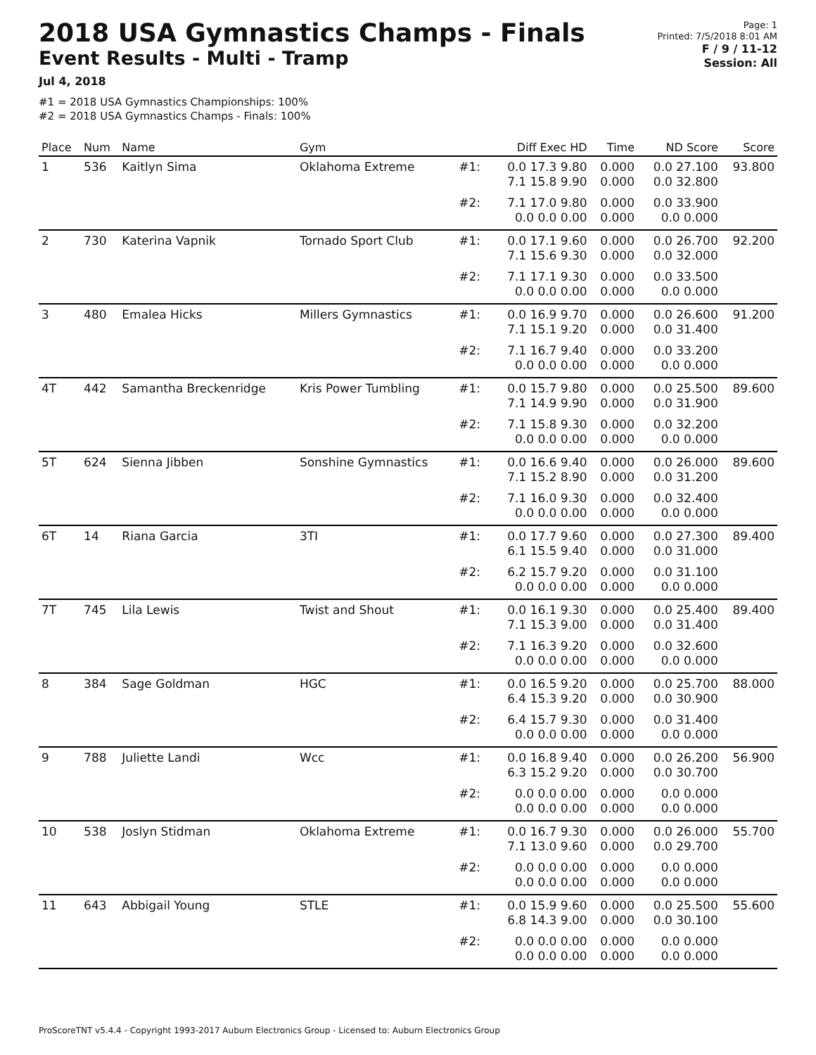2018 USA Gymnastics Champs - Finals
Event Results - Multi - Tramp
Jul 4, 2018
#1 = 2018 USA Gymnastics Championships: 100%
#2 = 2018 USA Gymnastics Champs - Finals: 100%
Page: 1
Printed: 7/5/2018 8:01 AM
F / 9 / 11-12
Session: All
| Place | Num | Name | Gym | | Diff Exec HD | Time | ND Score | Score |
| --- | --- | --- | --- | --- | --- | --- | --- | --- |
| 1 | 536 | Kaitlyn Sima | Oklahoma Extreme | #1: | 0.0 17.3 9.80 7.1 15.8 9.90 | 0.000 0.000 | 0.0 27.100 0.0 32.800 | 93.800 |
| | | | | #2: | 7.1 17.0 9.80 0.0 0.0 0.00 | 0.000 0.000 | 0.0 33.900 0.0 0.000 | |
| 2 | 730 | Katerina Vapnik | Tornado Sport Club | #1: | 0.0 17.1 9.60 7.1 15.6 9.30 | 0.000 0.000 | 0.0 26.700 0.0 32.000 | 92.200 |
| | | | | #2: | 7.1 17.1 9.30 0.0 0.0 0.00 | 0.000 0.000 | 0.0 33.500 0.0 0.000 | |
| 3 | 480 | Emalea Hicks | Millers Gymnastics | #1: | 0.0 16.9 9.70 7.1 15.1 9.20 | 0.000 0.000 | 0.0 26.600 0.0 31.400 | 91.200 |
| | | | | #2: | 7.1 16.7 9.40 0.0 0.0 0.00 | 0.000 0.000 | 0.0 33.200 0.0 0.000 | |
| 4T | 442 | Samantha Breckenridge | Kris Power Tumbling | #1: | 0.0 15.7 9.80 7.1 14.9 9.90 | 0.000 0.000 | 0.0 25.500 0.0 31.900 | 89.600 |
| | | | | #2: | 7.1 15.8 9.30 0.0 0.0 0.00 | 0.000 0.000 | 0.0 32.200 0.0 0.000 | |
| 5T | 624 | Sienna Jibben | Sonshine Gymnastics | #1: | 0.0 16.6 9.40 7.1 15.2 8.90 | 0.000 0.000 | 0.0 26.000 0.0 31.200 | 89.600 |
| | | | | #2: | 7.1 16.0 9.30 0.0 0.0 0.00 | 0.000 0.000 | 0.0 32.400 0.0 0.000 | |
| 6T | 14 | Riana Garcia | 3TI | #1: | 0.0 17.7 9.60 6.1 15.5 9.40 | 0.000 0.000 | 0.0 27.300 0.0 31.000 | 89.400 |
| | | | | #2: | 6.2 15.7 9.20 0.0 0.0 0.00 | 0.000 0.000 | 0.0 31.100 0.0 0.000 | |
| 7T | 745 | Lila Lewis | Twist and Shout | #1: | 0.0 16.1 9.30 7.1 15.3 9.00 | 0.000 0.000 | 0.0 25.400 0.0 31.400 | 89.400 |
| | | | | #2: | 7.1 16.3 9.20 0.0 0.0 0.00 | 0.000 0.000 | 0.0 32.600 0.0 0.000 | |
| 8 | 384 | Sage Goldman | HGC | #1: | 0.0 16.5 9.20 6.4 15.3 9.20 | 0.000 0.000 | 0.0 25.700 0.0 30.900 | 88.000 |
| | | | | #2: | 6.4 15.7 9.30 0.0 0.0 0.00 | 0.000 0.000 | 0.0 31.400 0.0 0.000 | |
| 9 | 788 | Juliette Landi | Wcc | #1: | 0.0 16.8 9.40 6.3 15.2 9.20 | 0.000 0.000 | 0.0 26.200 0.0 30.700 | 56.900 |
| | | | | #2: | 0.0 0.0 0.00 0.0 0.0 0.00 | 0.000 0.000 | 0.0 0.000 0.0 0.000 | |
| 10 | 538 | Joslyn Stidman | Oklahoma Extreme | #1: | 0.0 16.7 9.30 7.1 13.0 9.60 | 0.000 0.000 | 0.0 26.000 0.0 29.700 | 55.700 |
| | | | | #2: | 0.0 0.0 0.00 0.0 0.0 0.00 | 0.000 0.000 | 0.0 0.000 0.0 0.000 | |
| 11 | 643 | Abbigail Young | STLE | #1: | 0.0 15.9 9.60 6.8 14.3 9.00 | 0.000 0.000 | 0.0 25.500 0.0 30.100 | 55.600 |
| | | | | #2: | 0.0 0.0 0.00 0.0 0.0 0.00 | 0.000 0.000 | 0.0 0.000 0.0 0.000 | |
ProScoreTNT v5.4.4 - Copyright 1993-2017 Auburn Electronics Group - Licensed to: Auburn Electronics Group